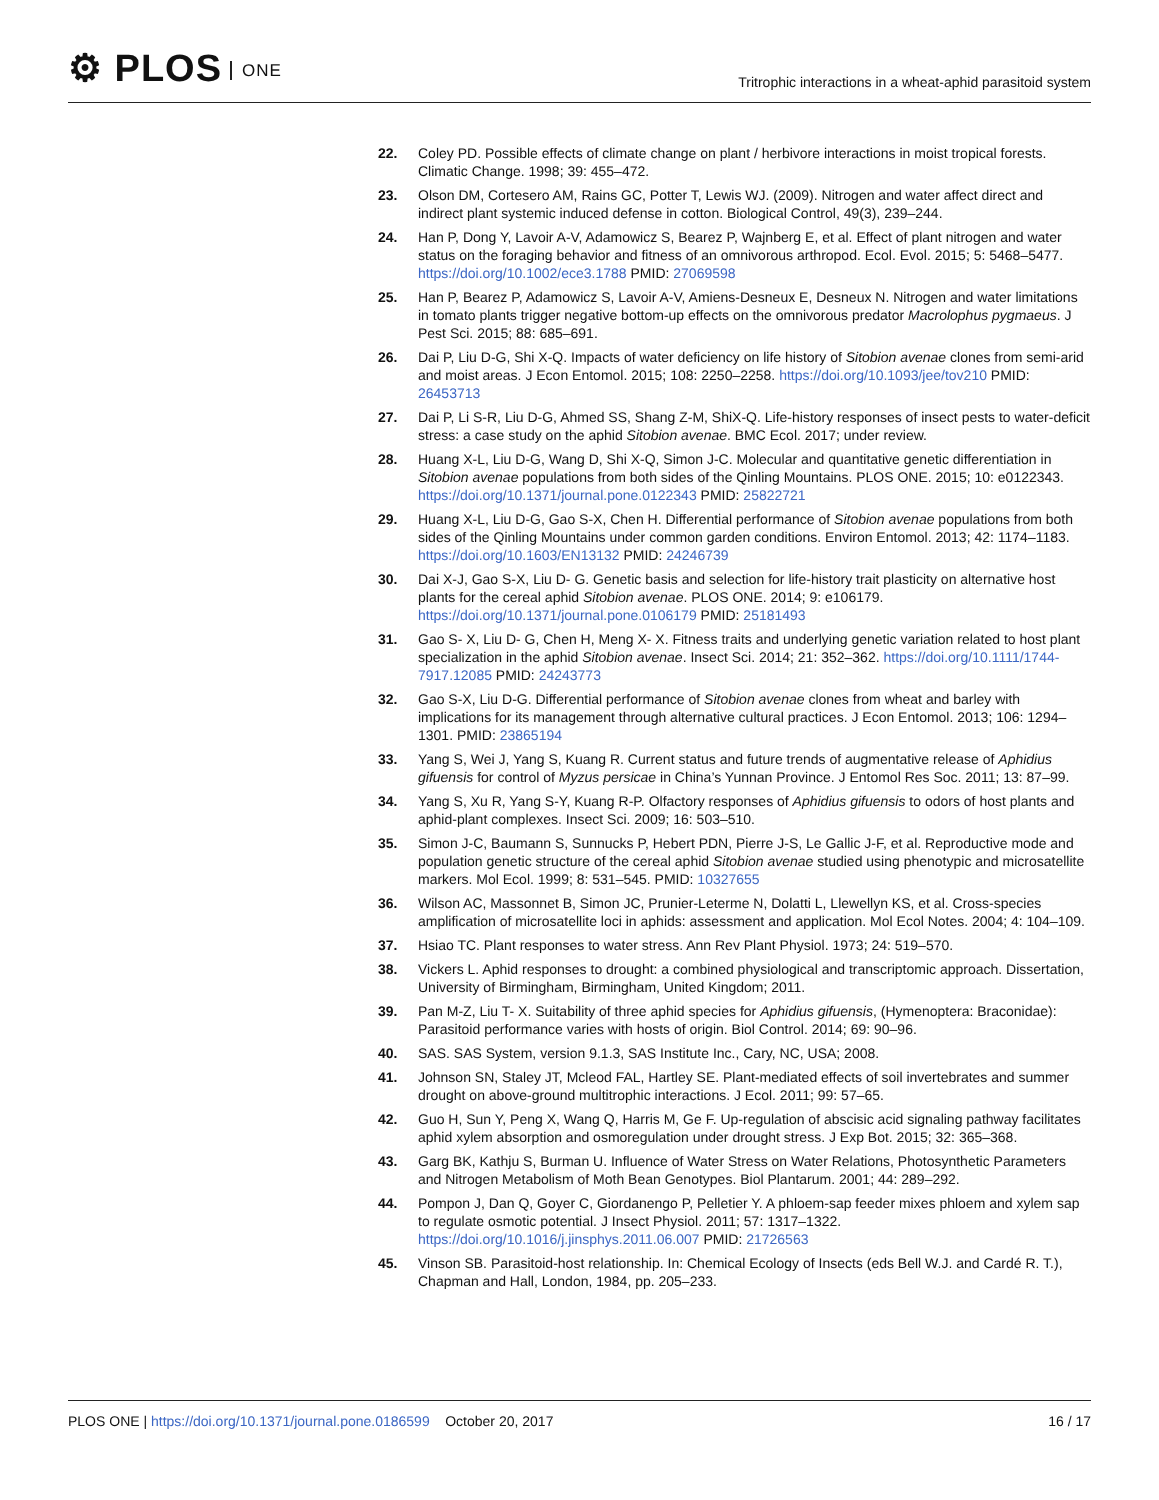⚙ PLOS ONE
Tritrophic interactions in a wheat-aphid parasitoid system
22. Coley PD. Possible effects of climate change on plant / herbivore interactions in moist tropical forests. Climatic Change. 1998; 39: 455–472.
23. Olson DM, Cortesero AM, Rains GC, Potter T, Lewis WJ. (2009). Nitrogen and water affect direct and indirect plant systemic induced defense in cotton. Biological Control, 49(3), 239–244.
24. Han P, Dong Y, Lavoir A-V, Adamowicz S, Bearez P, Wajnberg E, et al. Effect of plant nitrogen and water status on the foraging behavior and fitness of an omnivorous arthropod. Ecol. Evol. 2015; 5: 5468–5477. https://doi.org/10.1002/ece3.1788 PMID: 27069598
25. Han P, Bearez P, Adamowicz S, Lavoir A-V, Amiens-Desneux E, Desneux N. Nitrogen and water limitations in tomato plants trigger negative bottom-up effects on the omnivorous predator Macrolophus pygmaeus. J Pest Sci. 2015; 88: 685–691.
26. Dai P, Liu D-G, Shi X-Q. Impacts of water deficiency on life history of Sitobion avenae clones from semi-arid and moist areas. J Econ Entomol. 2015; 108: 2250–2258. https://doi.org/10.1093/jee/tov210 PMID: 26453713
27. Dai P, Li S-R, Liu D-G, Ahmed SS, Shang Z-M, ShiX-Q. Life-history responses of insect pests to water-deficit stress: a case study on the aphid Sitobion avenae. BMC Ecol. 2017; under review.
28. Huang X-L, Liu D-G, Wang D, Shi X-Q, Simon J-C. Molecular and quantitative genetic differentiation in Sitobion avenae populations from both sides of the Qinling Mountains. PLOS ONE. 2015; 10: e0122343. https://doi.org/10.1371/journal.pone.0122343 PMID: 25822721
29. Huang X-L, Liu D-G, Gao S-X, Chen H. Differential performance of Sitobion avenae populations from both sides of the Qinling Mountains under common garden conditions. Environ Entomol. 2013; 42: 1174–1183. https://doi.org/10.1603/EN13132 PMID: 24246739
30. Dai X-J, Gao S-X, Liu D- G. Genetic basis and selection for life-history trait plasticity on alternative host plants for the cereal aphid Sitobion avenae. PLOS ONE. 2014; 9: e106179. https://doi.org/10.1371/journal.pone.0106179 PMID: 25181493
31. Gao S- X, Liu D- G, Chen H, Meng X- X. Fitness traits and underlying genetic variation related to host plant specialization in the aphid Sitobion avenae. Insect Sci. 2014; 21: 352–362. https://doi.org/10.1111/1744-7917.12085 PMID: 24243773
32. Gao S-X, Liu D-G. Differential performance of Sitobion avenae clones from wheat and barley with implications for its management through alternative cultural practices. J Econ Entomol. 2013; 106: 1294–1301. PMID: 23865194
33. Yang S, Wei J, Yang S, Kuang R. Current status and future trends of augmentative release of Aphidius gifuensis for control of Myzus persicae in China’s Yunnan Province. J Entomol Res Soc. 2011; 13: 87–99.
34. Yang S, Xu R, Yang S-Y, Kuang R-P. Olfactory responses of Aphidius gifuensis to odors of host plants and aphid-plant complexes. Insect Sci. 2009; 16: 503–510.
35. Simon J-C, Baumann S, Sunnucks P, Hebert PDN, Pierre J-S, Le Gallic J-F, et al. Reproductive mode and population genetic structure of the cereal aphid Sitobion avenae studied using phenotypic and microsatellite markers. Mol Ecol. 1999; 8: 531–545. PMID: 10327655
36. Wilson AC, Massonnet B, Simon JC, Prunier-Leterme N, Dolatti L, Llewellyn KS, et al. Cross-species amplification of microsatellite loci in aphids: assessment and application. Mol Ecol Notes. 2004; 4: 104–109.
37. Hsiao TC. Plant responses to water stress. Ann Rev Plant Physiol. 1973; 24: 519–570.
38. Vickers L. Aphid responses to drought: a combined physiological and transcriptomic approach. Dissertation, University of Birmingham, Birmingham, United Kingdom; 2011.
39. Pan M-Z, Liu T- X. Suitability of three aphid species for Aphidius gifuensis, (Hymenoptera: Braconidae): Parasitoid performance varies with hosts of origin. Biol Control. 2014; 69: 90–96.
40. SAS. SAS System, version 9.1.3, SAS Institute Inc., Cary, NC, USA; 2008.
41. Johnson SN, Staley JT, Mcleod FAL, Hartley SE. Plant-mediated effects of soil invertebrates and summer drought on above-ground multitrophic interactions. J Ecol. 2011; 99: 57–65.
42. Guo H, Sun Y, Peng X, Wang Q, Harris M, Ge F. Up-regulation of abscisic acid signaling pathway facilitates aphid xylem absorption and osmoregulation under drought stress. J Exp Bot. 2015; 32: 365–368.
43. Garg BK, Kathju S, Burman U. Influence of Water Stress on Water Relations, Photosynthetic Parameters and Nitrogen Metabolism of Moth Bean Genotypes. Biol Plantarum. 2001; 44: 289–292.
44. Pompon J, Dan Q, Goyer C, Giordanengo P, Pelletier Y. A phloem-sap feeder mixes phloem and xylem sap to regulate osmotic potential. J Insect Physiol. 2011; 57: 1317–1322. https://doi.org/10.1016/j.jinsphys.2011.06.007 PMID: 21726563
45. Vinson SB. Parasitoid-host relationship. In: Chemical Ecology of Insects (eds Bell W.J. and Cardé R. T.), Chapman and Hall, London, 1984, pp. 205–233.
PLOS ONE | https://doi.org/10.1371/journal.pone.0186599 October 20, 2017
16 / 17